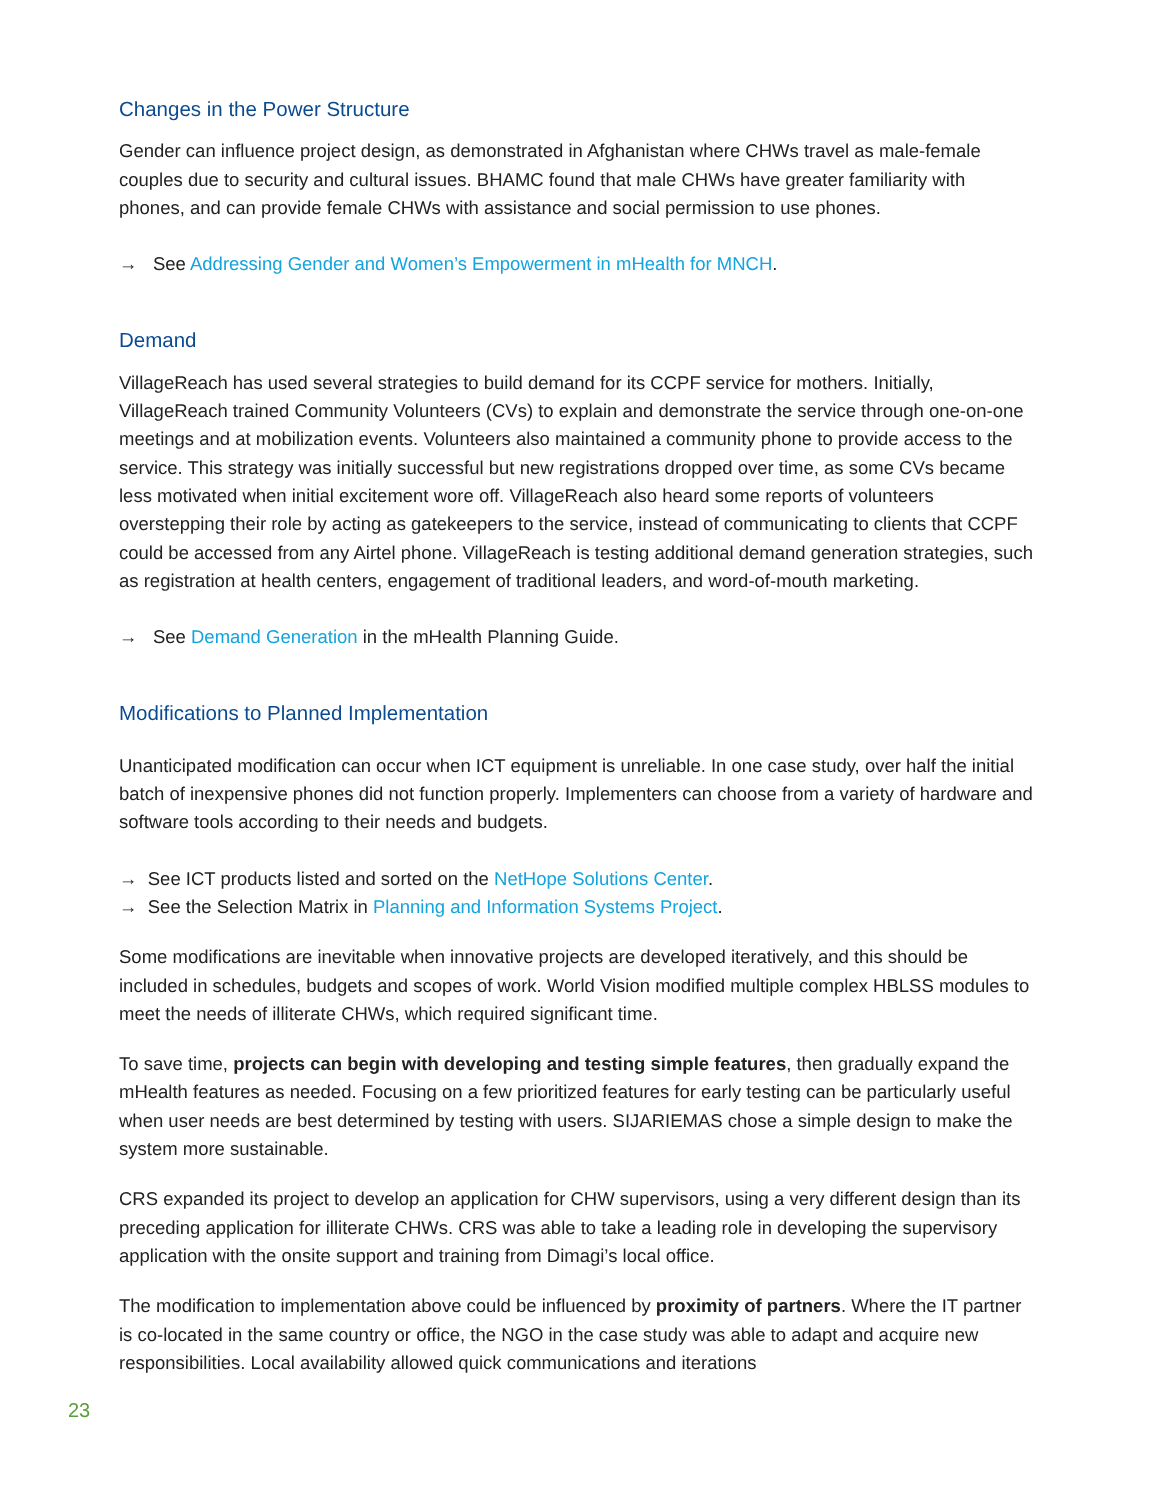Changes in the Power Structure
Gender can influence project design, as demonstrated in Afghanistan where CHWs travel as male-female couples due to security and cultural issues. BHAMC found that male CHWs have greater familiarity with phones, and can provide female CHWs with assistance and social permission to use phones.
→ See Addressing Gender and Women’s Empowerment in mHealth for MNCH.
Demand
VillageReach has used several strategies to build demand for its CCPF service for mothers. Initially, VillageReach trained Community Volunteers (CVs) to explain and demonstrate the service through one-on-one meetings and at mobilization events. Volunteers also maintained a community phone to provide access to the service. This strategy was initially successful but new registrations dropped over time, as some CVs became less motivated when initial excitement wore off. VillageReach also heard some reports of volunteers overstepping their role by acting as gatekeepers to the service, instead of communicating to clients that CCPF could be accessed from any Airtel phone. VillageReach is testing additional demand generation strategies, such as registration at health centers, engagement of traditional leaders, and word-of-mouth marketing.
→ See Demand Generation in the mHealth Planning Guide.
Modifications to Planned Implementation
Unanticipated modification can occur when ICT equipment is unreliable. In one case study, over half the initial batch of inexpensive phones did not function properly. Implementers can choose from a variety of hardware and software tools according to their needs and budgets.
→ See ICT products listed and sorted on the NetHope Solutions Center.
→ See the Selection Matrix in Planning and Information Systems Project.
Some modifications are inevitable when innovative projects are developed iteratively, and this should be included in schedules, budgets and scopes of work. World Vision modified multiple complex HBLSS modules to meet the needs of illiterate CHWs, which required significant time.
To save time, projects can begin with developing and testing simple features, then gradually expand the mHealth features as needed. Focusing on a few prioritized features for early testing can be particularly useful when user needs are best determined by testing with users. SIJARIEMAS chose a simple design to make the system more sustainable.
CRS expanded its project to develop an application for CHW supervisors, using a very different design than its preceding application for illiterate CHWs. CRS was able to take a leading role in developing the supervisory application with the onsite support and training from Dimagi’s local office.
The modification to implementation above could be influenced by proximity of partners. Where the IT partner is co-located in the same country or office, the NGO in the case study was able to adapt and acquire new responsibilities. Local availability allowed quick communications and iterations
23